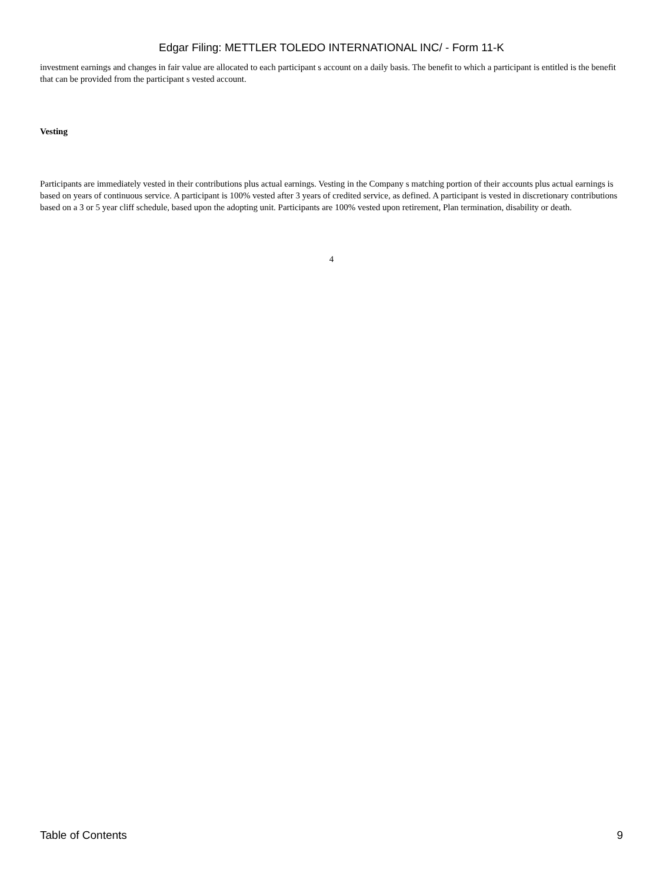Edgar Filing: METTLER TOLEDO INTERNATIONAL INC/ - Form 11-K
investment earnings and changes in fair value are allocated to each participant s account on a daily basis. The benefit to which a participant is entitled is the benefit that can be provided from the participant s vested account.
Vesting
Participants are immediately vested in their contributions plus actual earnings. Vesting in the Company s matching portion of their accounts plus actual earnings is based on years of continuous service. A participant is 100% vested after 3 years of credited service, as defined. A participant is vested in discretionary contributions based on a 3 or 5 year cliff schedule, based upon the adopting unit. Participants are 100% vested upon retirement, Plan termination, disability or death.
4
Table of Contents 9